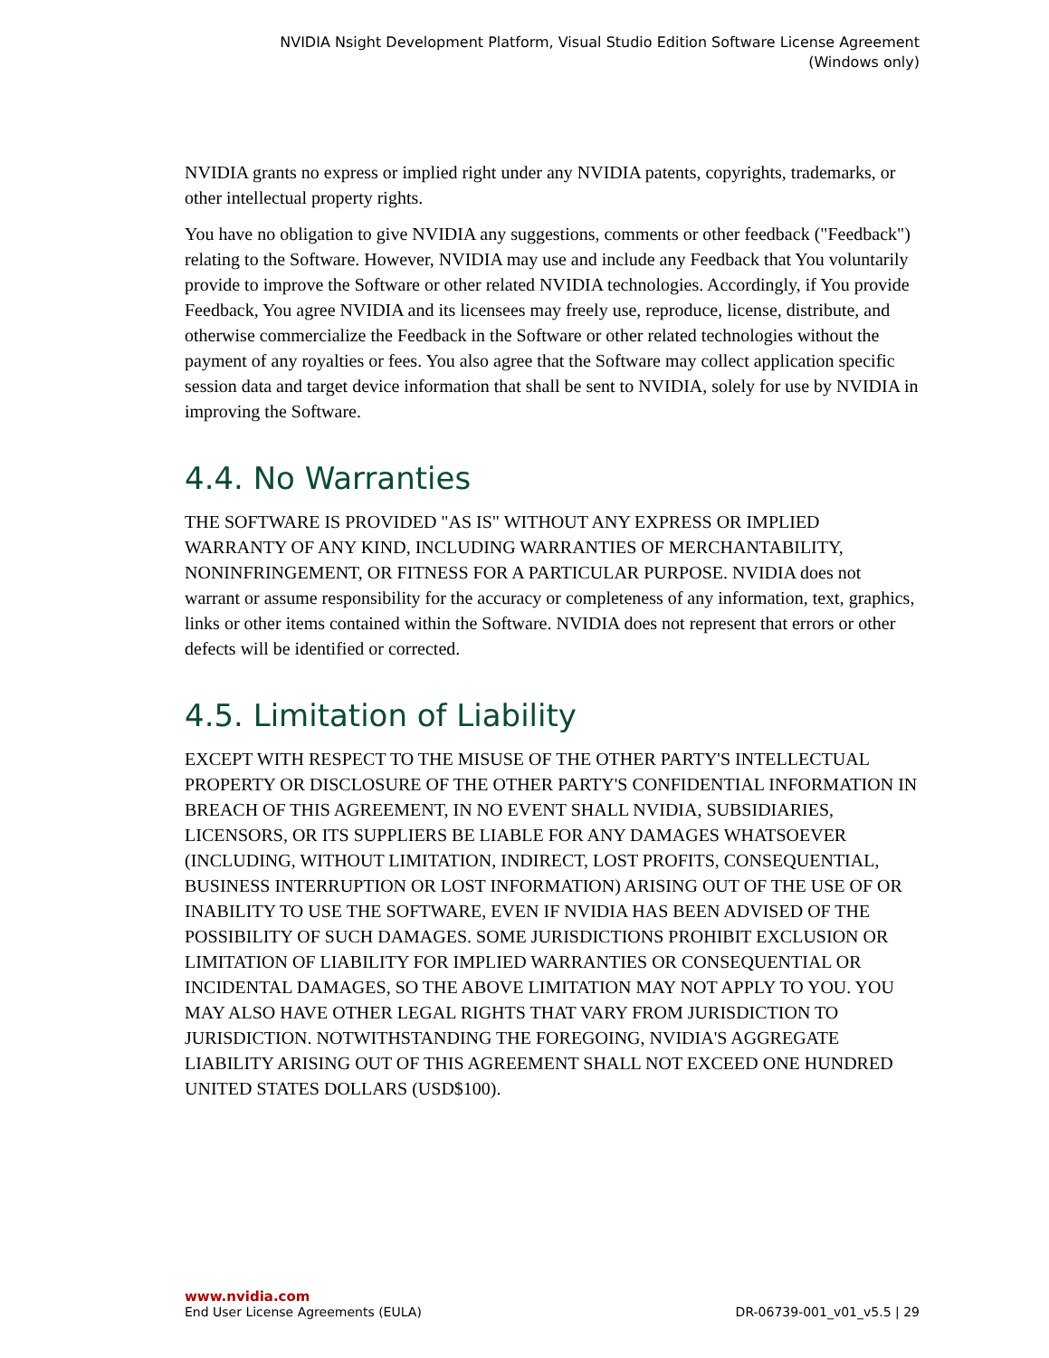NVIDIA Nsight Development Platform, Visual Studio Edition Software License Agreement
(Windows only)
NVIDIA grants no express or implied right under any NVIDIA patents, copyrights, trademarks, or other intellectual property rights.
You have no obligation to give NVIDIA any suggestions, comments or other feedback ("Feedback") relating to the Software. However, NVIDIA may use and include any Feedback that You voluntarily provide to improve the Software or other related NVIDIA technologies. Accordingly, if You provide Feedback, You agree NVIDIA and its licensees may freely use, reproduce, license, distribute, and otherwise commercialize the Feedback in the Software or other related technologies without the payment of any royalties or fees. You also agree that the Software may collect application specific session data and target device information that shall be sent to NVIDIA, solely for use by NVIDIA in improving the Software.
4.4. No Warranties
THE SOFTWARE IS PROVIDED "AS IS" WITHOUT ANY EXPRESS OR IMPLIED WARRANTY OF ANY KIND, INCLUDING WARRANTIES OF MERCHANTABILITY, NONINFRINGEMENT, OR FITNESS FOR A PARTICULAR PURPOSE. NVIDIA does not warrant or assume responsibility for the accuracy or completeness of any information, text, graphics, links or other items contained within the Software. NVIDIA does not represent that errors or other defects will be identified or corrected.
4.5. Limitation of Liability
EXCEPT WITH RESPECT TO THE MISUSE OF THE OTHER PARTY'S INTELLECTUAL PROPERTY OR DISCLOSURE OF THE OTHER PARTY'S CONFIDENTIAL INFORMATION IN BREACH OF THIS AGREEMENT, IN NO EVENT SHALL NVIDIA, SUBSIDIARIES, LICENSORS, OR ITS SUPPLIERS BE LIABLE FOR ANY DAMAGES WHATSOEVER (INCLUDING, WITHOUT LIMITATION, INDIRECT, LOST PROFITS, CONSEQUENTIAL, BUSINESS INTERRUPTION OR LOST INFORMATION) ARISING OUT OF THE USE OF OR INABILITY TO USE THE SOFTWARE, EVEN IF NVIDIA HAS BEEN ADVISED OF THE POSSIBILITY OF SUCH DAMAGES. SOME JURISDICTIONS PROHIBIT EXCLUSION OR LIMITATION OF LIABILITY FOR IMPLIED WARRANTIES OR CONSEQUENTIAL OR INCIDENTAL DAMAGES, SO THE ABOVE LIMITATION MAY NOT APPLY TO YOU. YOU MAY ALSO HAVE OTHER LEGAL RIGHTS THAT VARY FROM JURISDICTION TO JURISDICTION. NOTWITHSTANDING THE FOREGOING, NVIDIA'S AGGREGATE LIABILITY ARISING OUT OF THIS AGREEMENT SHALL NOT EXCEED ONE HUNDRED UNITED STATES DOLLARS (USD$100).
www.nvidia.com
End User License Agreements (EULA) DR-06739-001_v01_v5.5 | 29